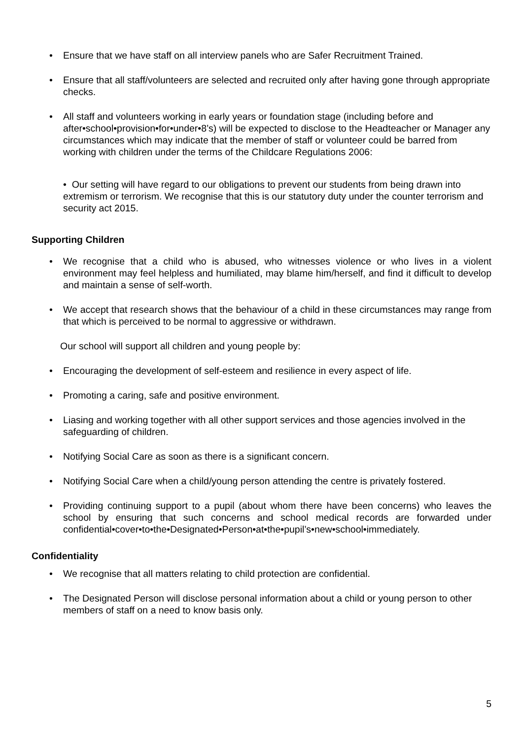• Ensure that we have staff on all interview panels who are Safer Recruitment Trained.
• Ensure that all staff/volunteers are selected and recruited only after having gone through appropriate checks.
• All staff and volunteers working in early years or foundation stage (including before and after•school•provision•for•under•8’s) will be expected to disclose to the Headteacher or Manager any circumstances which may indicate that the member of staff or volunteer could be barred from working with children under the terms of the Childcare Regulations 2006:
• Our setting will have regard to our obligations to prevent our students from being drawn into extremism or terrorism. We recognise that this is our statutory duty under the counter terrorism and security act 2015.
Supporting Children
• We recognise that a child who is abused, who witnesses violence or who lives in a violent environment may feel helpless and humiliated, may blame him/herself, and find it difficult to develop and maintain a sense of self-worth.
• We accept that research shows that the behaviour of a child in these circumstances may range from that which is perceived to be normal to aggressive or withdrawn.
Our school will support all children and young people by:
• Encouraging the development of self-esteem and resilience in every aspect of life.
• Promoting a caring, safe and positive environment.
• Liasing and working together with all other support services and those agencies involved in the safeguarding of children.
• Notifying Social Care as soon as there is a significant concern.
• Notifying Social Care when a child/young person attending the centre is privately fostered.
• Providing continuing support to a pupil (about whom there have been concerns) who leaves the school by ensuring that such concerns and school medical records are forwarded under confidential•cover•to•the•Designated•Person•at•the•pupil’s•new•school•immediately.
Confidentiality
• We recognise that all matters relating to child protection are confidential.
• The Designated Person will disclose personal information about a child or young person to other members of staff on a need to know basis only.
5